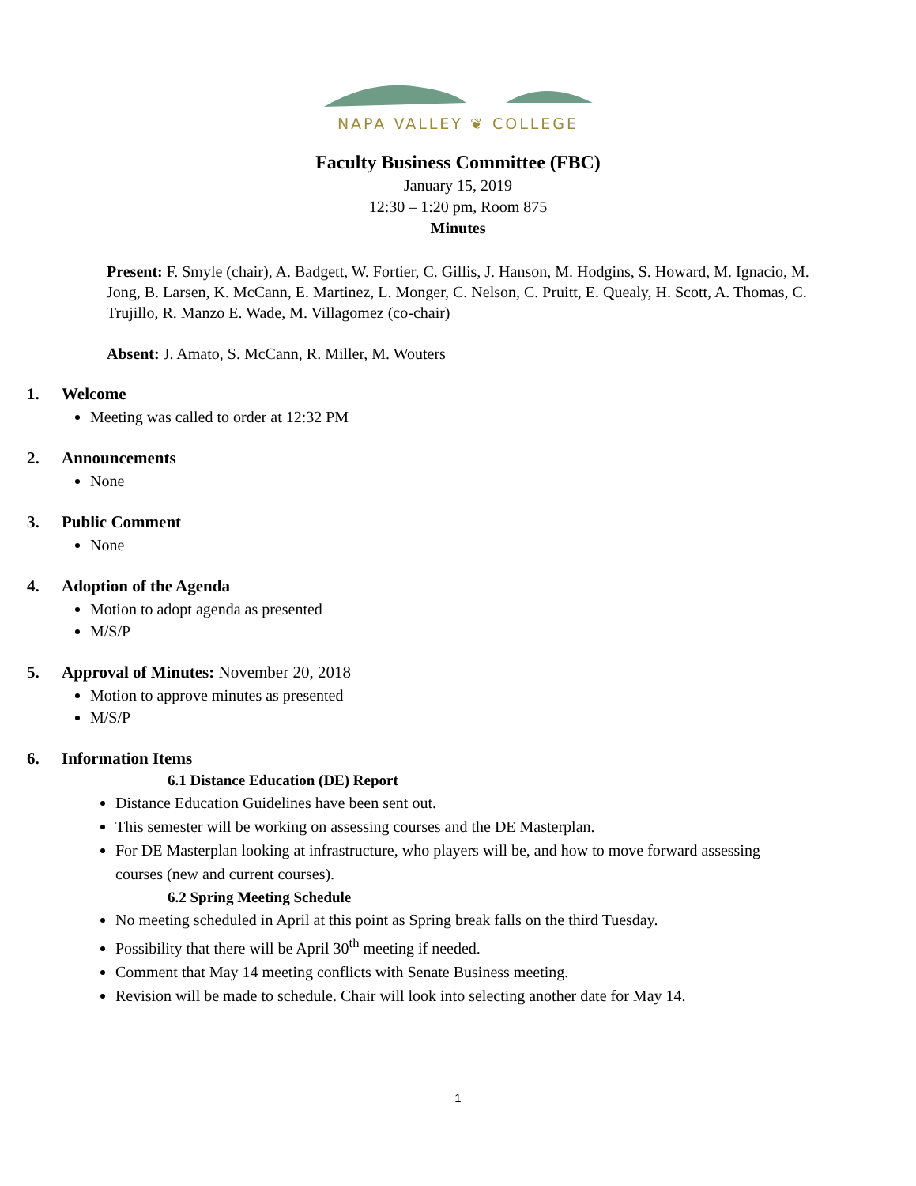NAPA VALLEY ❦ COLLEGE
Faculty Business Committee (FBC)
January 15, 2019
12:30 – 1:20 pm, Room 875
Minutes
Present: F. Smyle (chair), A. Badgett, W. Fortier, C. Gillis, J. Hanson, M. Hodgins, S. Howard, M. Ignacio, M. Jong, B. Larsen, K. McCann, E. Martinez, L. Monger, C. Nelson, C. Pruitt, E. Quealy, H. Scott, A. Thomas, C. Trujillo, R. Manzo E. Wade, M. Villagomez (co-chair)
Absent: J. Amato, S. McCann, R. Miller, M. Wouters
1. Welcome
Meeting was called to order at 12:32 PM
2. Announcements
None
3. Public Comment
None
4. Adoption of the Agenda
Motion to adopt agenda as presented
M/S/P
5. Approval of Minutes: November 20, 2018
Motion to approve minutes as presented
M/S/P
6. Information Items
6.1 Distance Education (DE) Report
Distance Education Guidelines have been sent out.
This semester will be working on assessing courses and the DE Masterplan.
For DE Masterplan looking at infrastructure, who players will be, and how to move forward assessing courses (new and current courses).
6.2 Spring Meeting Schedule
No meeting scheduled in April at this point as Spring break falls on the third Tuesday.
Possibility that there will be April 30<sup>th</sup> meeting if needed.
Comment that May 14 meeting conflicts with Senate Business meeting.
Revision will be made to schedule. Chair will look into selecting another date for May 14.
1